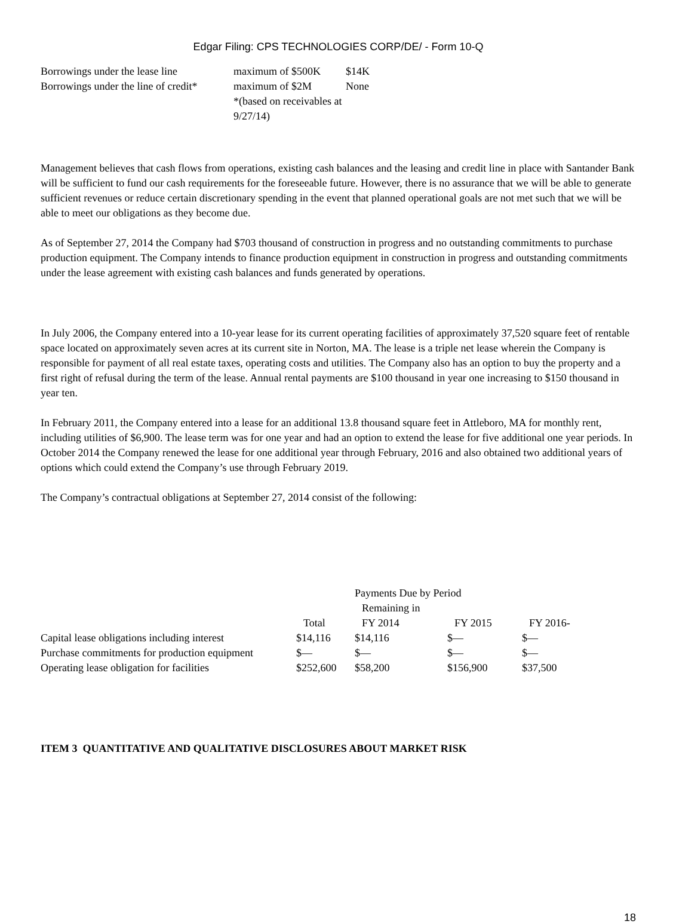Edgar Filing: CPS TECHNOLOGIES CORP/DE/ - Form 10-Q
| Borrowings under the lease line | maximum of $500K | $14K |
| Borrowings under the line of credit* | maximum of $2M | None |
| | *(based on receivables at 9/27/14) | |
Management believes that cash flows from operations, existing cash balances and the leasing and credit line in place with Santander Bank will be sufficient to fund our cash requirements for the foreseeable future. However, there is no assurance that we will be able to generate sufficient revenues or reduce certain discretionary spending in the event that planned operational goals are not met such that we will be able to meet our obligations as they become due.
As of September 27, 2014 the Company had $703 thousand of construction in progress and no outstanding commitments to purchase production equipment. The Company intends to finance production equipment in construction in progress and outstanding commitments under the lease agreement with existing cash balances and funds generated by operations.
In July 2006, the Company entered into a 10-year lease for its current operating facilities of approximately 37,520 square feet of rentable space located on approximately seven acres at its current site in Norton, MA. The lease is a triple net lease wherein the Company is responsible for payment of all real estate taxes, operating costs and utilities. The Company also has an option to buy the property and a first right of refusal during the term of the lease. Annual rental payments are $100 thousand in year one increasing to $150 thousand in year ten.
In February 2011, the Company entered into a lease for an additional 13.8 thousand square feet in Attleboro, MA for monthly rent, including utilities of $6,900. The lease term was for one year and had an option to extend the lease for five additional one year periods. In October 2014 the Company renewed the lease for one additional year through February, 2016 and also obtained two additional years of options which could extend the Company’s use through February 2019.
The Company’s contractual obligations at September 27, 2014 consist of the following:
| | | Payments Due by Period | | |
| | | Remaining in | | |
| | Total | FY 2014 | FY 2015 | FY 2016- |
| Capital lease obligations including interest | $14,116 | $14,116 | $— | $— |
| Purchase commitments for production equipment | $— | $— | $— | $— |
| Operating lease obligation for facilities | $252,600 | $58,200 | $156,900 | $37,500 |
ITEM 3 QUANTITATIVE AND QUALITATIVE DISCLOSURES ABOUT MARKET RISK
18